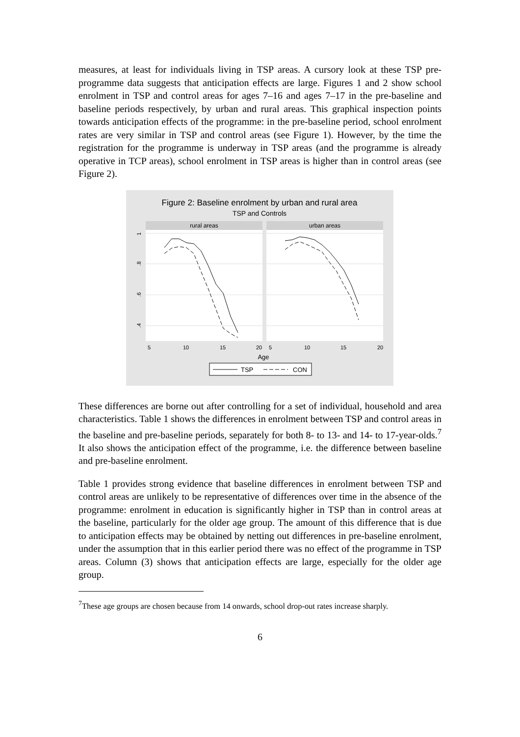measures, at least for individuals living in TSP areas. A cursory look at these TSP pre-programme data suggests that anticipation effects are large. Figures 1 and 2 show school enrolment in TSP and control areas for ages 7–16 and ages 7–17 in the pre-baseline and baseline periods respectively, by urban and rural areas. This graphical inspection points towards anticipation effects of the programme: in the pre-baseline period, school enrolment rates are very similar in TSP and control areas (see Figure 1). However, by the time the registration for the programme is underway in TSP areas (and the programme is already operative in TCP areas), school enrolment in TSP areas is higher than in control areas (see Figure 2).
Figure 2: Baseline enrolment by urban and rural area
TSP and Controls
rural areas
urban areas
1
.8
.6
.4
5
10
15
20
5
10
15
20
Age
TSP
CON
These differences are borne out after controlling for a set of individual, household and area characteristics. Table 1 shows the differences in enrolment between TSP and control areas in the baseline and pre-baseline periods, separately for both 8- to 13- and 14- to 17-year-olds.<sup>7</sup> It also shows the anticipation effect of the programme, i.e. the difference between baseline and pre-baseline enrolment.
Table 1 provides strong evidence that baseline differences in enrolment between TSP and control areas are unlikely to be representative of differences over time in the absence of the programme: enrolment in education is significantly higher in TSP than in control areas at the baseline, particularly for the older age group. The amount of this difference that is due to anticipation effects may be obtained by netting out differences in pre-baseline enrolment, under the assumption that in this earlier period there was no effect of the programme in TSP areas. Column (3) shows that anticipation effects are large, especially for the older age group.
<sup>7</sup> These age groups are chosen because from 14 onwards, school drop-out rates increase sharply.
6